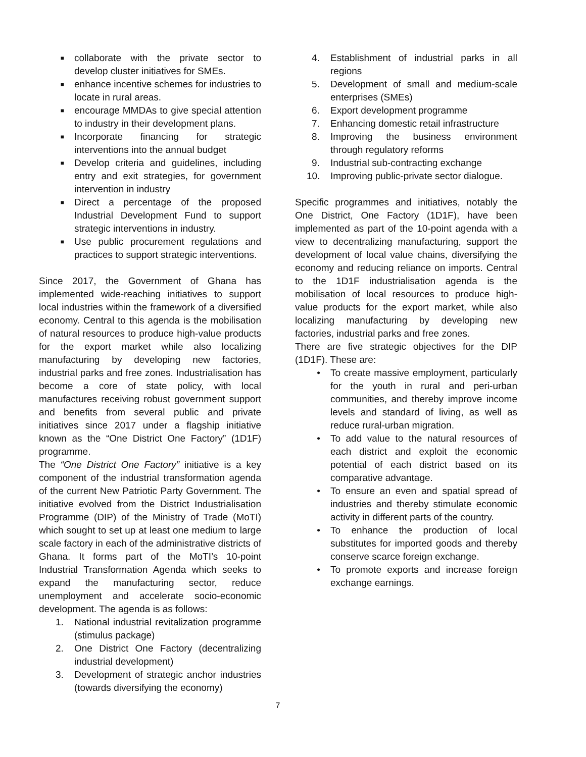■ collaborate with the private sector to develop cluster initiatives for SMEs.
■ enhance incentive schemes for industries to locate in rural areas.
■ encourage MMDAs to give special attention to industry in their development plans.
■ Incorporate financing for strategic interventions into the annual budget
■ Develop criteria and guidelines, including entry and exit strategies, for government intervention in industry
■ Direct a percentage of the proposed Industrial Development Fund to support strategic interventions in industry.
■ Use public procurement regulations and practices to support strategic interventions.
Since 2017, the Government of Ghana has implemented wide-reaching initiatives to support local industries within the framework of a diversified economy. Central to this agenda is the mobilisation of natural resources to produce high-value products for the export market while also localizing manufacturing by developing new factories, industrial parks and free zones. Industrialisation has become a core of state policy, with local manufactures receiving robust government support and benefits from several public and private initiatives since 2017 under a flagship initiative known as the “One District One Factory” (1D1F) programme.
The “One District One Factory” initiative is a key component of the industrial transformation agenda of the current New Patriotic Party Government. The initiative evolved from the District Industrialisation Programme (DIP) of the Ministry of Trade (MoTI) which sought to set up at least one medium to large scale factory in each of the administrative districts of Ghana. It forms part of the MoTI’s 10-point Industrial Transformation Agenda which seeks to expand the manufacturing sector, reduce unemployment and accelerate socio-economic development. The agenda is as follows:
1. National industrial revitalization programme (stimulus package)
2. One District One Factory (decentralizing industrial development)
3. Development of strategic anchor industries (towards diversifying the economy)
4. Establishment of industrial parks in all regions
5. Development of small and medium-scale enterprises (SMEs)
6. Export development programme
7. Enhancing domestic retail infrastructure
8. Improving the business environment through regulatory reforms
9. Industrial sub-contracting exchange
10. Improving public-private sector dialogue.
Specific programmes and initiatives, notably the One District, One Factory (1D1F), have been implemented as part of the 10-point agenda with a view to decentralizing manufacturing, support the development of local value chains, diversifying the economy and reducing reliance on imports. Central to the 1D1F industrialisation agenda is the mobilisation of local resources to produce high-value products for the export market, while also localizing manufacturing by developing new factories, industrial parks and free zones.
There are five strategic objectives for the DIP (1D1F). These are:
• To create massive employment, particularly for the youth in rural and peri-urban communities, and thereby improve income levels and standard of living, as well as reduce rural-urban migration.
• To add value to the natural resources of each district and exploit the economic potential of each district based on its comparative advantage.
• To ensure an even and spatial spread of industries and thereby stimulate economic activity in different parts of the country.
• To enhance the production of local substitutes for imported goods and thereby conserve scarce foreign exchange.
• To promote exports and increase foreign exchange earnings.
7